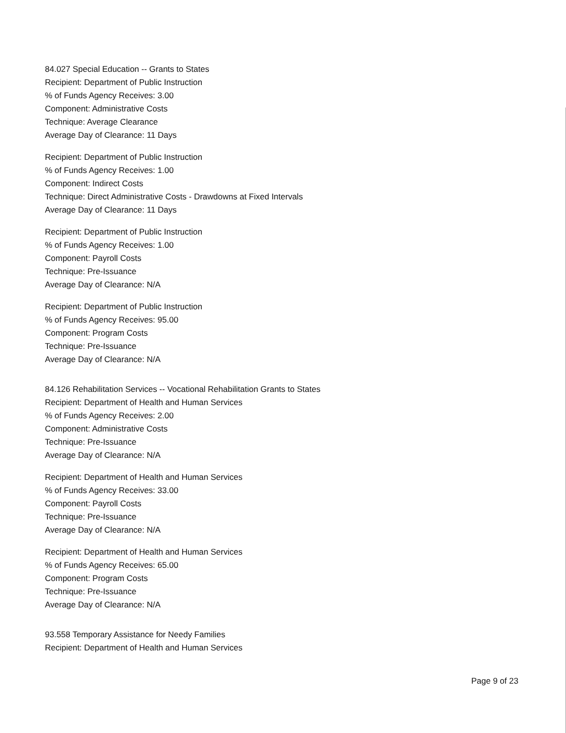84.027 Special Education -- Grants to States
Recipient: Department of Public Instruction
% of Funds Agency Receives: 3.00
Component: Administrative Costs
Technique: Average Clearance
Average Day of Clearance: 11 Days
Recipient: Department of Public Instruction
% of Funds Agency Receives: 1.00
Component: Indirect Costs
Technique: Direct Administrative Costs - Drawdowns at Fixed Intervals
Average Day of Clearance: 11 Days
Recipient: Department of Public Instruction
% of Funds Agency Receives: 1.00
Component: Payroll Costs
Technique: Pre-Issuance
Average Day of Clearance: N/A
Recipient: Department of Public Instruction
% of Funds Agency Receives: 95.00
Component: Program Costs
Technique: Pre-Issuance
Average Day of Clearance: N/A
84.126 Rehabilitation Services -- Vocational Rehabilitation Grants to States
Recipient: Department of Health and Human Services
% of Funds Agency Receives: 2.00
Component: Administrative Costs
Technique: Pre-Issuance
Average Day of Clearance: N/A
Recipient: Department of Health and Human Services
% of Funds Agency Receives: 33.00
Component: Payroll Costs
Technique: Pre-Issuance
Average Day of Clearance: N/A
Recipient: Department of Health and Human Services
% of Funds Agency Receives: 65.00
Component: Program Costs
Technique: Pre-Issuance
Average Day of Clearance: N/A
93.558 Temporary Assistance for Needy Families
Recipient: Department of Health and Human Services
Page 9 of 23